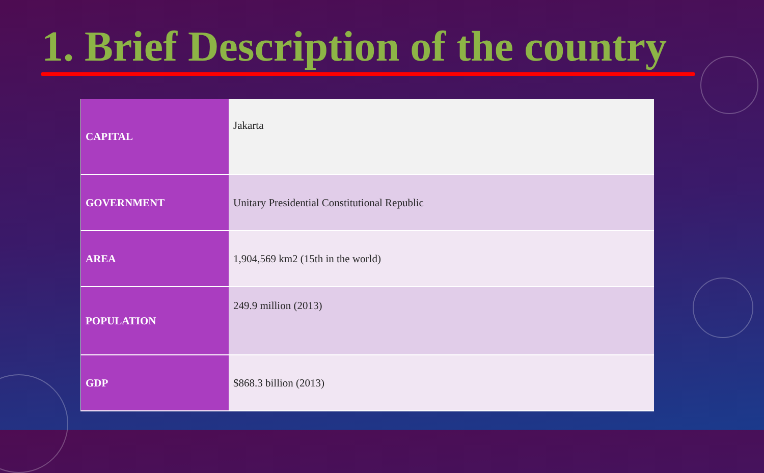1. Brief Description of the country
| CAPITAL | Jakarta |
| GOVERNMENT | Unitary Presidential Constitutional Republic |
| AREA | 1,904,569 km2 (15th in the world) |
| POPULATION | 249.9 million (2013) |
| GDP | $868.3 billion (2013) |